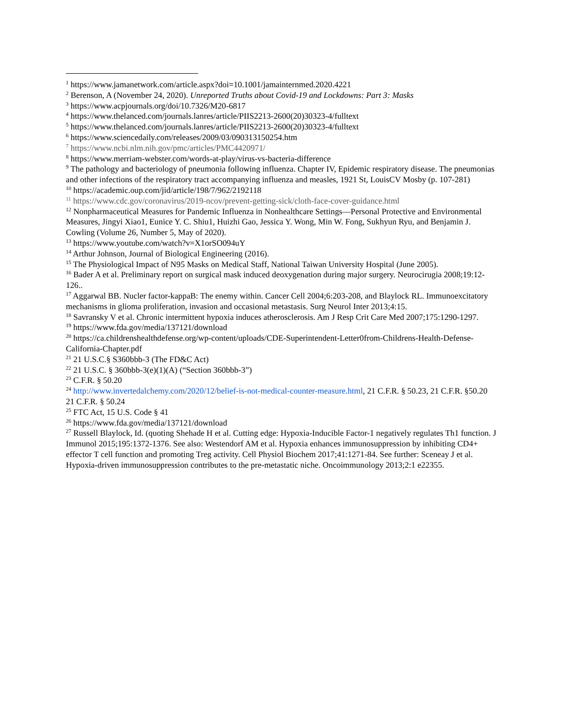<sup>1</sup> https://www.jamanetwork.com/article.aspx?doi=10.1001/jamainternmed.2020.4221
<sup>2</sup> Berenson, A (November 24, 2020). Unreported Truths about Covid-19 and Lockdowns: Part 3: Masks
<sup>3</sup> https://www.acpjournals.org/doi/10.7326/M20-6817
<sup>4</sup> https://www.thelanced.com/journals.lanres/article/PIIS2213-2600(20)30323-4/fulltext
<sup>5</sup> https://www.thelanced.com/journals.lanres/article/PIIS2213-2600(20)30323-4/fulltext
<sup>6</sup> https://www.sciencedaily.com/releases/2009/03/090313150254.htm
<sup>7</sup> https://www.ncbi.nlm.nih.gov/pmc/articles/PMC4420971/
<sup>8</sup> https://www.merriam-webster.com/words-at-play/virus-vs-bacteria-difference
<sup>9</sup> The pathology and bacteriology of pneumonia following influenza. Chapter IV, Epidemic respiratory disease. The pneumonias and other infections of the respiratory tract accompanying influenza and measles, 1921 St, LouisCV Mosby (p. 107-281)
<sup>10</sup> https://academic.oup.com/jid/article/198/7/962/2192118
<sup>11</sup> https://www.cdc.gov/coronavirus/2019-ncov/prevent-getting-sick/cloth-face-cover-guidance.html
<sup>12</sup> Nonpharmaceutical Measures for Pandemic Influenza in Nonhealthcare Settings—Personal Protective and Environmental Measures, Jingyi Xiao1, Eunice Y. C. Shiu1, Huizhi Gao, Jessica Y. Wong, Min W. Fong, Sukhyun Ryu, and Benjamin J. Cowling (Volume 26, Number 5, May of 2020).
<sup>13</sup> https://www.youtube.com/watch?v=X1orSO094uY
<sup>14</sup> Arthur Johnson, Journal of Biological Engineering (2016).
<sup>15</sup> The Physiological Impact of N95 Masks on Medical Staff, National Taiwan University Hospital (June 2005).
<sup>16</sup> Bader A et al. Preliminary report on surgical mask induced deoxygenation during major surgery. Neurocirugia 2008;19:12-126..
<sup>17</sup> Aggarwal BB. Nucler factor-kappaB: The enemy within. Cancer Cell 2004;6:203-208, and Blaylock RL. Immunoexcitatory mechanisms in glioma proliferation, invasion and occasional metastasis. Surg Neurol Inter 2013;4:15.
<sup>18</sup> Savransky V et al. Chronic intermittent hypoxia induces atherosclerosis. Am J Resp Crit Care Med 2007;175:1290-1297.
<sup>19</sup> https://www.fda.gov/media/137121/download
<sup>20</sup> https://ca.childrenshealthdefense.org/wp-content/uploads/CDE-Superintendent-Letter0from-Childrens-Health-Defense-California-Chapter.pdf
<sup>21</sup> 21 U.S.C.§ S360bbb-3 (The FD&C Act)
<sup>22</sup> 21 U.S.C. § 360bbb-3(e)(1)(A) (“Section 360bbb-3”)
<sup>23</sup> C.F.R. § 50.20
<sup>24</sup> http://www.invertedalchemy.com/2020/12/belief-is-not-medical-counter-measure.html, 21 C.F.R. § 50.23, 21 C.F.R. §50.20 21 C.F.R. § 50.24
<sup>25</sup> FTC Act, 15 U.S. Code § 41
<sup>26</sup> https://www.fda.gov/media/137121/download
<sup>27</sup> Russell Blaylock, Id. (quoting Shehade H et al. Cutting edge: Hypoxia-Inducible Factor-1 negatively regulates Th1 function. J Immunol 2015;195:1372-1376. See also: Westendorf AM et al. Hypoxia enhances immunosuppression by inhibiting CD4+ effector T cell function and promoting Treg activity. Cell Physiol Biochem 2017;41:1271-84. See further: Sceneay J et al. Hypoxia-driven immunosuppression contributes to the pre-metastatic niche. Oncoimmunology 2013;2:1 e22355.